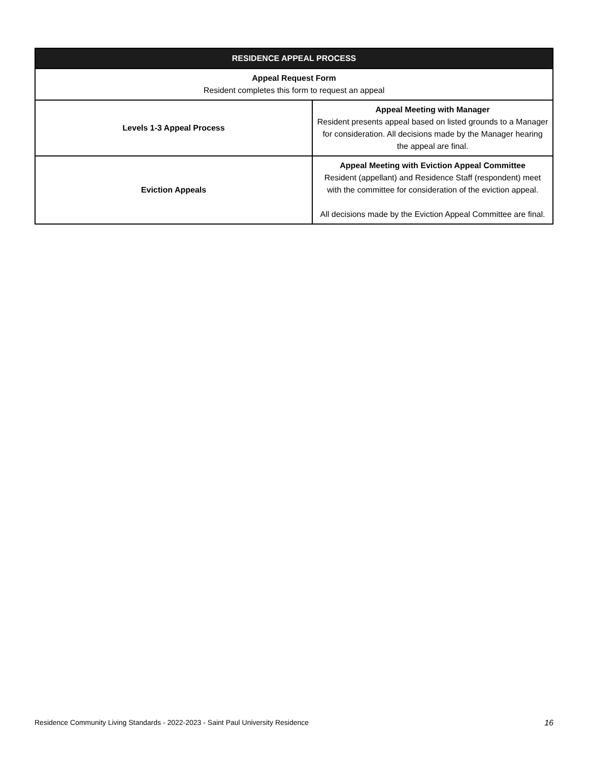| RESIDENCE APPEAL PROCESS | |
| --- | --- |
| Appeal Request Form Resident completes this form to request an appeal | |
| Levels 1-3 Appeal Process | Appeal Meeting with Manager Resident presents appeal based on listed grounds to a Manager for consideration. All decisions made by the Manager hearing the appeal are final. |
| Eviction Appeals | Appeal Meeting with Eviction Appeal Committee Resident (appellant) and Residence Staff (respondent) meet with the committee for consideration of the eviction appeal. All decisions made by the Eviction Appeal Committee are final. |
Residence Community Living Standards - 2022-2023 - Saint Paul University Residence 16